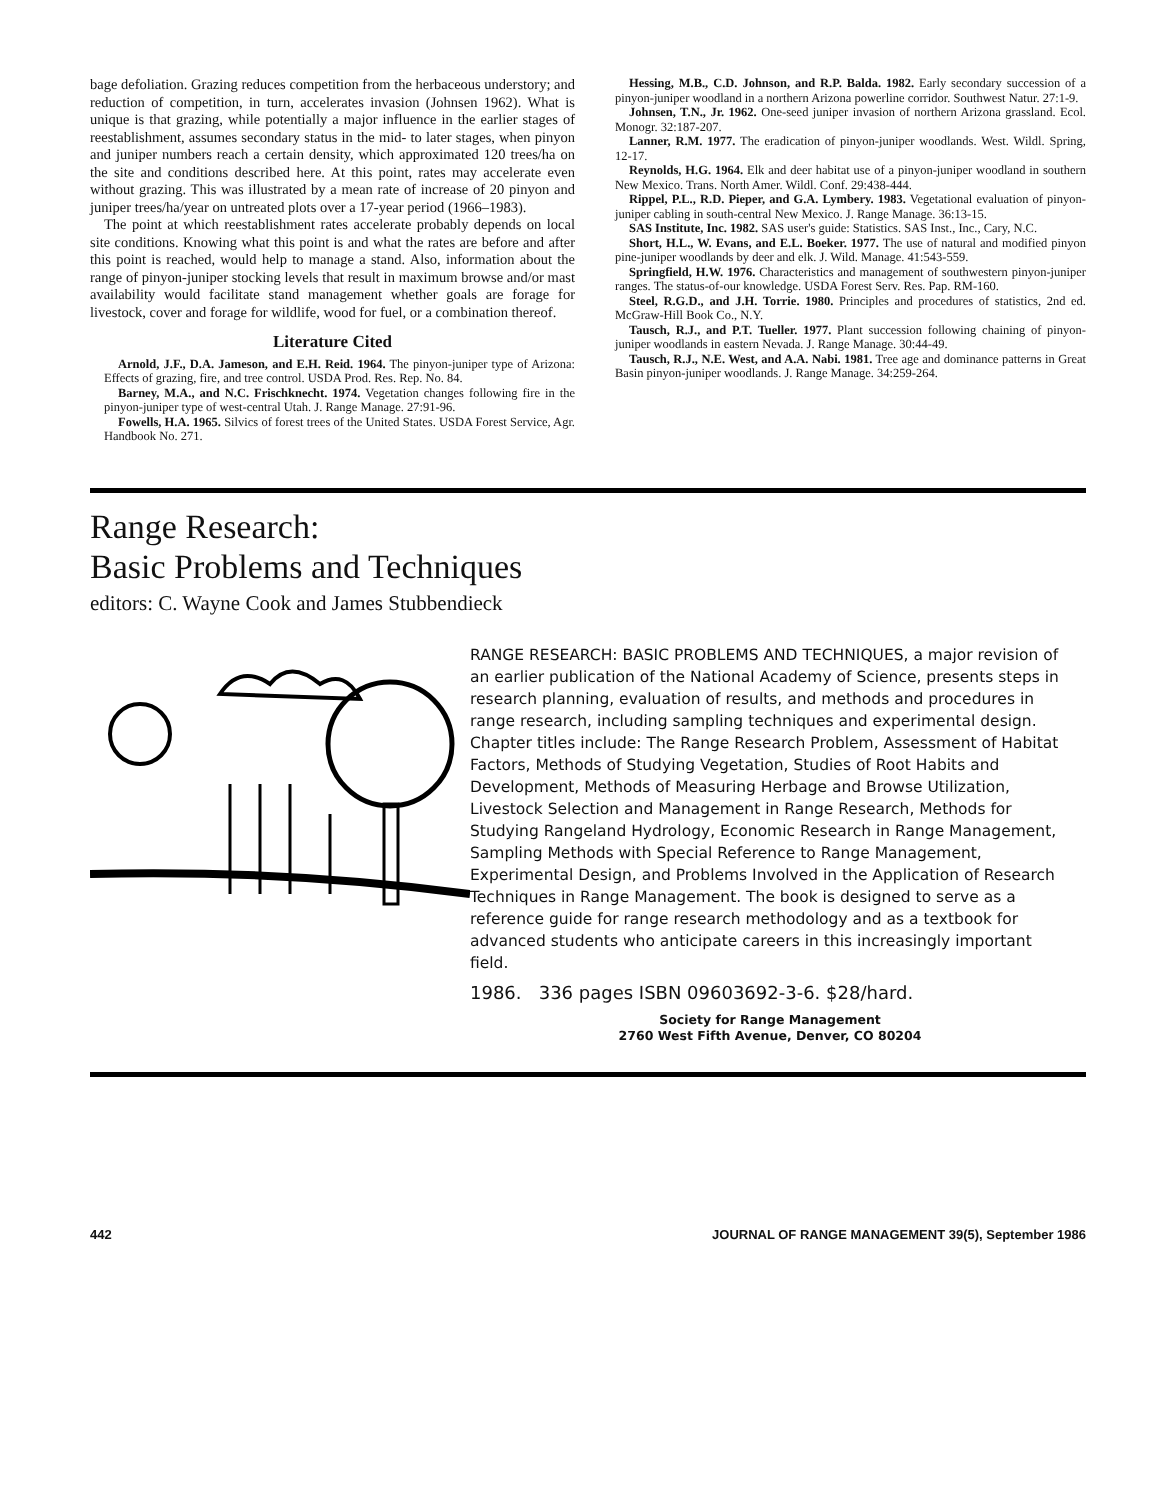bage defoliation. Grazing reduces competition from the herbaceous understory; and reduction of competition, in turn, accelerates invasion (Johnsen 1962). What is unique is that grazing, while potentially a major influence in the earlier stages of reestablishment, assumes secondary status in the mid- to later stages, when pinyon and juniper numbers reach a certain density, which approximated 120 trees/ha on the site and conditions described here. At this point, rates may accelerate even without grazing. This was illustrated by a mean rate of increase of 20 pinyon and juniper trees/ha/year on untreated plots over a 17-year period (1966–1983).
The point at which reestablishment rates accelerate probably depends on local site conditions. Knowing what this point is and what the rates are before and after this point is reached, would help to manage a stand. Also, information about the range of pinyon-juniper stocking levels that result in maximum browse and/or mast availability would facilitate stand management whether goals are forage for livestock, cover and forage for wildlife, wood for fuel, or a combination thereof.
Literature Cited
Arnold, J.F., D.A. Jameson, and E.H. Reid. 1964. The pinyon-juniper type of Arizona: Effects of grazing, fire, and tree control. USDA Prod. Res. Rep. No. 84.
Barney, M.A., and N.C. Frischknecht. 1974. Vegetation changes following fire in the pinyon-juniper type of west-central Utah. J. Range Manage. 27:91-96.
Fowells, H.A. 1965. Silvics of forest trees of the United States. USDA Forest Service, Agr. Handbook No. 271.
Hessing, M.B., C.D. Johnson, and R.P. Balda. 1982. Early secondary succession of a pinyon-juniper woodland in a northern Arizona powerline corridor. Southwest Natur. 27:1-9.
Johnsen, T.N., Jr. 1962. One-seed juniper invasion of northern Arizona grassland. Ecol. Monogr. 32:187-207.
Lanner, R.M. 1977. The eradication of pinyon-juniper woodlands. West. Wildl. Spring, 12-17.
Reynolds, H.G. 1964. Elk and deer habitat use of a pinyon-juniper woodland in southern New Mexico. Trans. North Amer. Wildl. Conf. 29:438-444.
Rippel, P.L., R.D. Pieper, and G.A. Lymbery. 1983. Vegetational evaluation of pinyon-juniper cabling in south-central New Mexico. J. Range Manage. 36:13-15.
SAS Institute, Inc. 1982. SAS user's guide: Statistics. SAS Inst., Inc., Cary, N.C.
Short, H.L., W. Evans, and E.L. Boeker. 1977. The use of natural and modified pinyon pine-juniper woodlands by deer and elk. J. Wild. Manage. 41:543-559.
Springfield, H.W. 1976. Characteristics and management of southwestern pinyon-juniper ranges. The status-of-our knowledge. USDA Forest Serv. Res. Pap. RM-160.
Steel, R.G.D., and J.H. Torrie. 1980. Principles and procedures of statistics, 2nd ed. McGraw-Hill Book Co., N.Y.
Tausch, R.J., and P.T. Tueller. 1977. Plant succession following chaining of pinyon-juniper woodlands in eastern Nevada. J. Range Manage. 30:44-49.
Tausch, R.J., N.E. West, and A.A. Nabi. 1981. Tree age and dominance patterns in Great Basin pinyon-juniper woodlands. J. Range Manage. 34:259-264.
Range Research:
Basic Problems and Techniques
editors: C. Wayne Cook and James Stubbendieck
RANGE RESEARCH: BASIC PROBLEMS AND TECHNIQUES, a major revision of an earlier publication of the National Academy of Science, presents steps in research planning, evaluation of results, and methods and procedures in range research, including sampling techniques and experimental design. Chapter titles include: The Range Research Problem, Assessment of Habitat Factors, Methods of Studying Vegetation, Studies of Root Habits and Development, Methods of Measuring Herbage and Browse Utilization, Livestock Selection and Management in Range Research, Methods for Studying Rangeland Hydrology, Economic Research in Range Management, Sampling Methods with Special Reference to Range Management, Experimental Design, and Problems Involved in the Application of Research Techniques in Range Management. The book is designed to serve as a reference guide for range research methodology and as a textbook for advanced students who anticipate careers in this increasingly important field.
1986. 336 pages ISBN 09603692-3-6. $28/hard.
Society for Range Management
2760 West Fifth Avenue, Denver, CO 80204
442 JOURNAL OF RANGE MANAGEMENT 39(5), September 1986